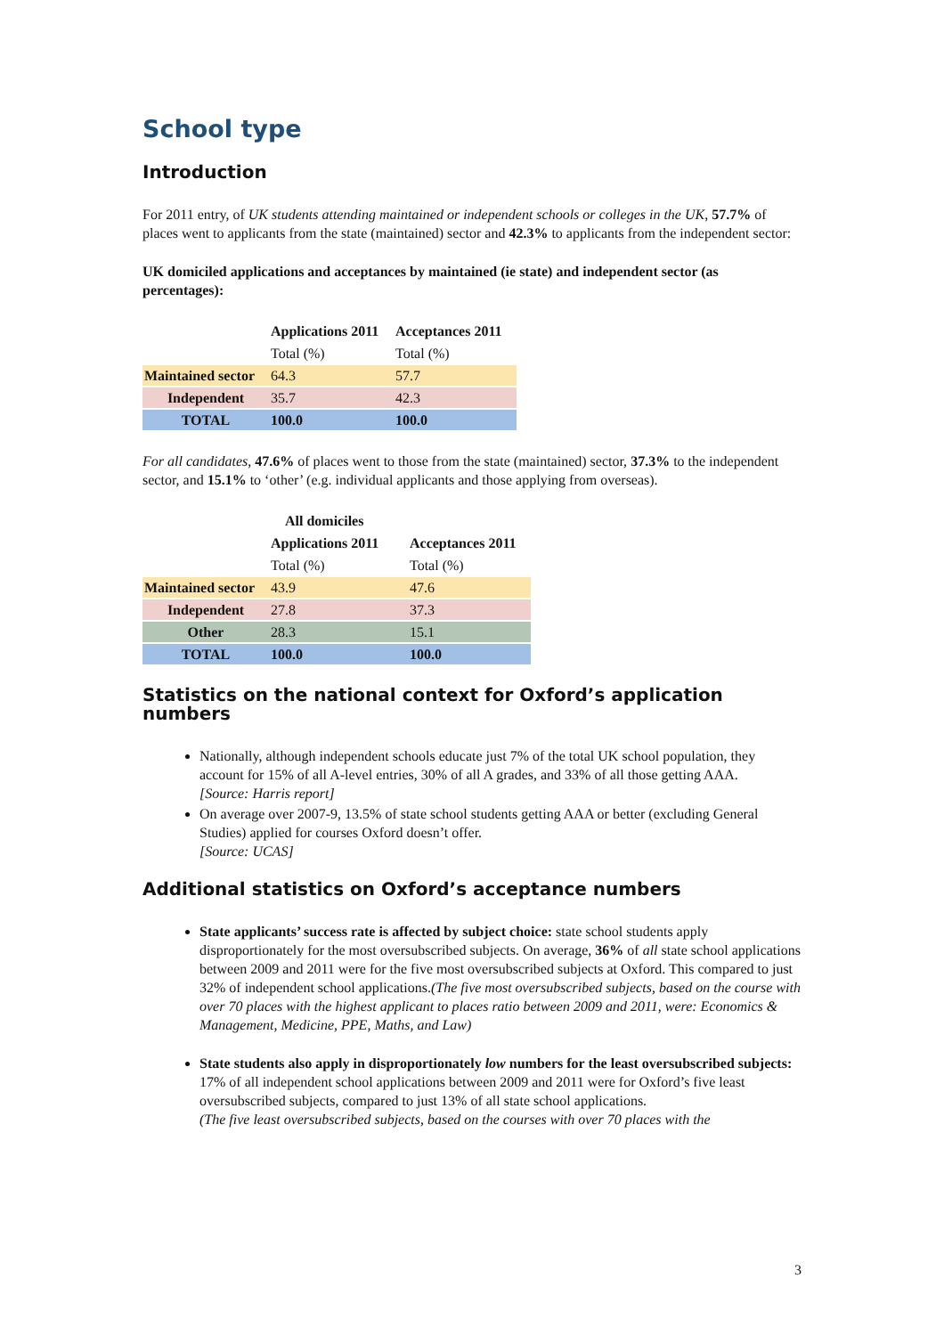School type
Introduction
For 2011 entry, of UK students attending maintained or independent schools or colleges in the UK, 57.7% of places went to applicants from the state (maintained) sector and 42.3% to applicants from the independent sector:
UK domiciled applications and acceptances by maintained (ie state) and independent sector (as percentages):
| | Applications 2011 | Acceptances 2011 |
| | Total (%) | Total (%) |
| Maintained sector | 64.3 | 57.7 |
| Independent | 35.7 | 42.3 |
| TOTAL | 100.0 | 100.0 |
For all candidates, 47.6% of places went to those from the state (maintained) sector, 37.3% to the independent sector, and 15.1% to ‘other’ (e.g. individual applicants and those applying from overseas).
| | All domiciles | |
| | Applications 2011 | Acceptances 2011 |
| | Total (%) | Total (%) |
| Maintained sector | 43.9 | 47.6 |
| Independent | 27.8 | 37.3 |
| Other | 28.3 | 15.1 |
| TOTAL | 100.0 | 100.0 |
Statistics on the national context for Oxford’s application numbers
Nationally, although independent schools educate just 7% of the total UK school population, they account for 15% of all A-level entries, 30% of all A grades, and 33% of all those getting AAA.
[Source: Harris report]
On average over 2007-9, 13.5% of state school students getting AAA or better (excluding General Studies) applied for courses Oxford doesn’t offer.
[Source: UCAS]
Additional statistics on Oxford’s acceptance numbers
State applicants’ success rate is affected by subject choice: state school students apply disproportionately for the most oversubscribed subjects. On average, 36% of all state school applications between 2009 and 2011 were for the five most oversubscribed subjects at Oxford. This compared to just 32% of independent school applications.(The five most oversubscribed subjects, based on the course with over 70 places with the highest applicant to places ratio between 2009 and 2011, were: Economics & Management, Medicine, PPE, Maths, and Law)
State students also apply in disproportionately low numbers for the least oversubscribed subjects: 17% of all independent school applications between 2009 and 2011 were for Oxford’s five least oversubscribed subjects, compared to just 13% of all state school applications.
(The five least oversubscribed subjects, based on the courses with over 70 places with the
3